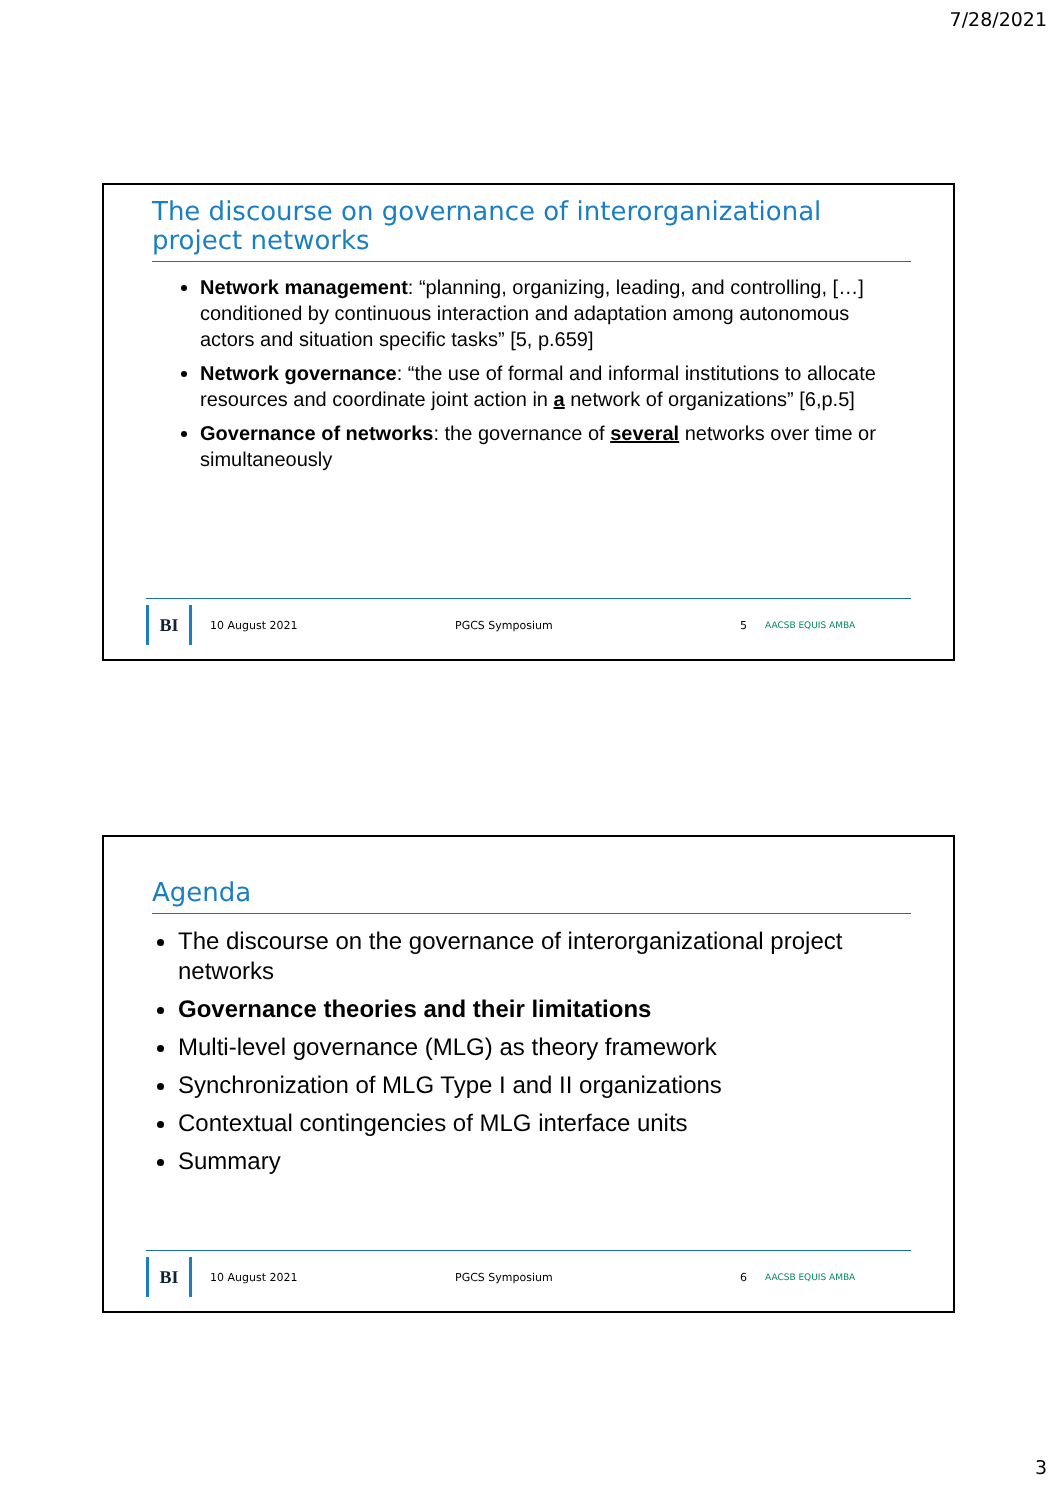7/28/2021
The discourse on governance of interorganizational project networks
Network management: “planning, organizing, leading, and controlling, […] conditioned by continuous interaction and adaptation among autonomous actors and situation specific tasks” [5, p.659]
Network governance: “the use of formal and informal institutions to allocate resources and coordinate joint action in a network of organizations” [6,p.5]
Governance of networks: the governance of several networks over time or simultaneously
BI
10 August 2021 PGCS Symposium 5 AACSB EQUIS AMBA
Agenda
The discourse on the governance of interorganizational project networks
Governance theories and their limitations
Multi-level governance (MLG) as theory framework
Synchronization of MLG Type I and II organizations
Contextual contingencies of MLG interface units
Summary
BI
10 August 2021 PGCS Symposium 6 AACSB EQUIS AMBA
3